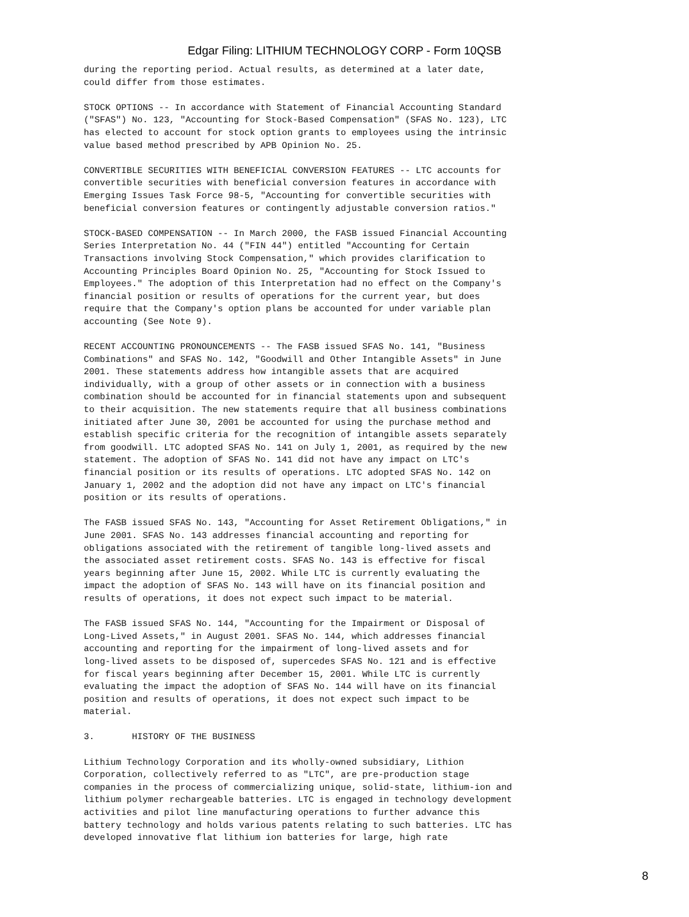Edgar Filing: LITHIUM TECHNOLOGY CORP - Form 10QSB
during the reporting period. Actual results, as determined at a later date,
could differ from those estimates.

STOCK OPTIONS -- In accordance with Statement of Financial Accounting Standard
("SFAS") No. 123, "Accounting for Stock-Based Compensation" (SFAS No. 123), LTC
has elected to account for stock option grants to employees using the intrinsic
value based method prescribed by APB Opinion No. 25.

CONVERTIBLE SECURITIES WITH BENEFICIAL CONVERSION FEATURES -- LTC accounts for
convertible securities with beneficial conversion features in accordance with
Emerging Issues Task Force 98-5, "Accounting for convertible securities with
beneficial conversion features or contingently adjustable conversion ratios."

STOCK-BASED COMPENSATION -- In March 2000, the FASB issued Financial Accounting
Series Interpretation No. 44 ("FIN 44") entitled "Accounting for Certain
Transactions involving Stock Compensation," which provides clarification to
Accounting Principles Board Opinion No. 25, "Accounting for Stock Issued to
Employees." The adoption of this Interpretation had no effect on the Company's
financial position or results of operations for the current year, but does
require that the Company's option plans be accounted for under variable plan
accounting (See Note 9).

RECENT ACCOUNTING PRONOUNCEMENTS -- The FASB issued SFAS No. 141, "Business
Combinations" and SFAS No. 142, "Goodwill and Other Intangible Assets" in June
2001. These statements address how intangible assets that are acquired
individually, with a group of other assets or in connection with a business
combination should be accounted for in financial statements upon and subsequent
to their acquisition. The new statements require that all business combinations
initiated after June 30, 2001 be accounted for using the purchase method and
establish specific criteria for the recognition of intangible assets separately
from goodwill. LTC adopted SFAS No. 141 on July 1, 2001, as required by the new
statement. The adoption of SFAS No. 141 did not have any impact on LTC's
financial position or its results of operations. LTC adopted SFAS No. 142 on
January 1, 2002 and the adoption did not have any impact on LTC's financial
position or its results of operations.

The FASB issued SFAS No. 143, "Accounting for Asset Retirement Obligations," in
June 2001. SFAS No. 143 addresses financial accounting and reporting for
obligations associated with the retirement of tangible long-lived assets and
the associated asset retirement costs. SFAS No. 143 is effective for fiscal
years beginning after June 15, 2002. While LTC is currently evaluating the
impact the adoption of SFAS No. 143 will have on its financial position and
results of operations, it does not expect such impact to be material.

The FASB issued SFAS No. 144, "Accounting for the Impairment or Disposal of
Long-Lived Assets," in August 2001. SFAS No. 144, which addresses financial
accounting and reporting for the impairment of long-lived assets and for
long-lived assets to be disposed of, supercedes SFAS No. 121 and is effective
for fiscal years beginning after December 15, 2001. While LTC is currently
evaluating the impact the adoption of SFAS No. 144 will have on its financial
position and results of operations, it does not expect such impact to be
material.

3.       HISTORY OF THE BUSINESS

Lithium Technology Corporation and its wholly-owned subsidiary, Lithion
Corporation, collectively referred to as "LTC", are pre-production stage
companies in the process of commercializing unique, solid-state, lithium-ion and
lithium polymer rechargeable batteries. LTC is engaged in technology development
activities and pilot line manufacturing operations to further advance this
battery technology and holds various patents relating to such batteries. LTC has
developed innovative flat lithium ion batteries for large, high rate
8